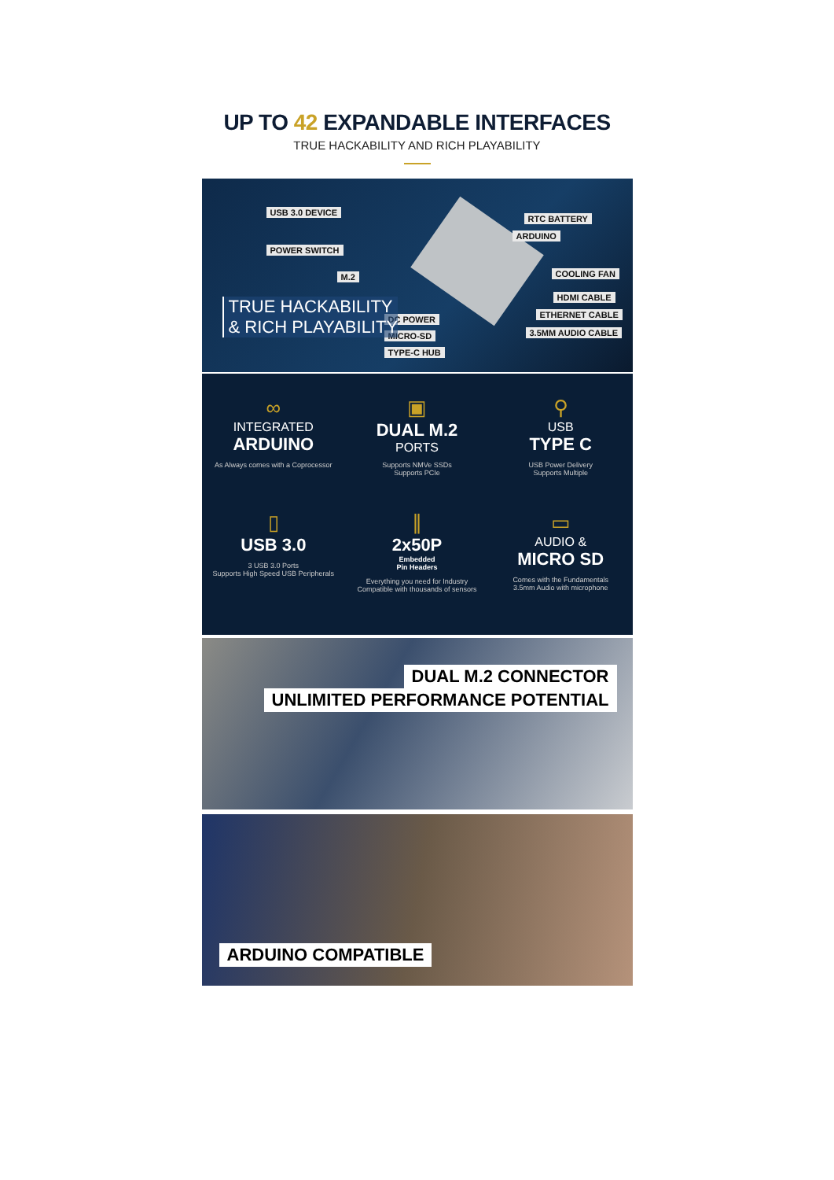UP TO 42 EXPANDABLE INTERFACES
TRUE HACKABILITY AND RICH PLAYABILITY
USB 3.0 DEVICE
POWER SWITCH
M.2
RTC BATTERY
ARDUINO
COOLING FAN
HDMI CABLE
ETHERNET CABLE
3.5MM AUDIO CABLE
DC POWER
MICRO-SD
TYPE-C HUB
TRUE HACKABILITY
& RICH PLAYABILITY
∞
INTEGRATED
ARDUINO
As Always comes with a Coprocessor
▣
DUAL M.2
PORTS
Supports NMVe SSDs
Supports PCIe
⚲
USB
TYPE C
USB Power Delivery
Supports Multiple
▯
USB 3.0
3 USB 3.0 Ports
Supports High Speed USB Peripherals
∥
2x50P
Embedded
Pin Headers
Everything you need for Industry
Compatible with thousands of sensors
▭
AUDIO &
MICRO SD
Comes with the Fundamentals
3.5mm Audio with microphone
DUAL M.2 CONNECTOR
UNLIMITED PERFORMANCE POTENTIAL
ARDUINO COMPATIBLE